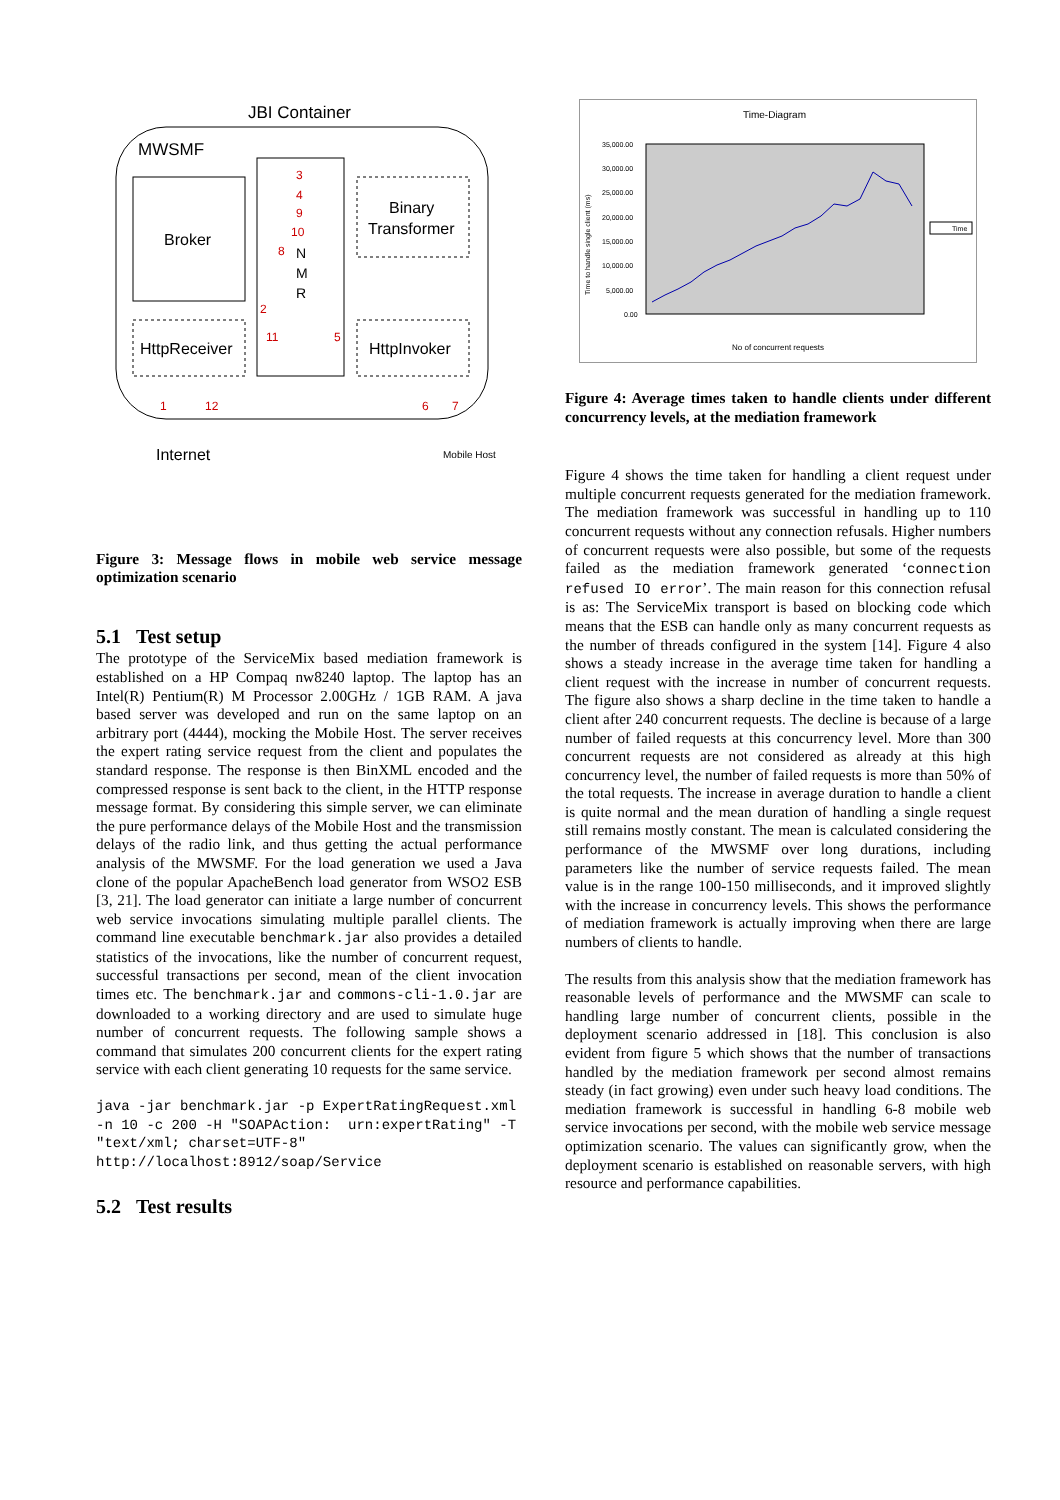JBI Container
MWSMF
Broker
Binary
Transformer
HttpReceiver
HttpInvoker
3
4
9
10
8
2
11
5
1
12
6
7
N
M
R
Internet
Mobile Host
Figure 3: Message flows in mobile web service message optimization scenario
5.1 Test setup
The prototype of the ServiceMix based mediation framework is established on a HP Compaq nw8240 laptop. The laptop has an Intel(R) Pentium(R) M Processor 2.00GHz / 1GB RAM. A java based server was developed and run on the same laptop on an arbitrary port (4444), mocking the Mobile Host. The server receives the expert rating service request from the client and populates the standard response. The response is then BinXML encoded and the compressed response is sent back to the client, in the HTTP response message format. By considering this simple server, we can eliminate the pure performance delays of the Mobile Host and the transmission delays of the radio link, and thus getting the actual performance analysis of the MWSMF. For the load generation we used a Java clone of the popular ApacheBench load generator from WSO2 ESB [3, 21]. The load generator can initiate a large number of concurrent web service invocations simulating multiple parallel clients. The command line executable benchmark.jar also provides a detailed statistics of the invocations, like the number of concurrent request, successful transactions per second, mean of the client invocation times etc. The benchmark.jar and commons-cli-1.0.jar are downloaded to a working directory and are used to simulate huge number of concurrent requests. The following sample shows a command that simulates 200 concurrent clients for the expert rating service with each client generating 10 requests for the same service.
java -jar benchmark.jar -p ExpertRatingRequest.xml -n 10 -c 200 -H "SOAPAction:  urn:expertRating" -T "text/xml; charset=UTF-8" http://localhost:8912/soap/Service
5.2 Test results
Time-Diagram
35,000.00
30,000.00
25,000.00
20,000.00
15,000.00
10,000.00
5,000.00
0.00
Time to handle single client (ms)
No of concurrent requests
Time
Figure 4: Average times taken to handle clients under different concurrency levels, at the mediation framework
Figure 4 shows the time taken for handling a client request under multiple concurrent requests generated for the mediation framework. The mediation framework was successful in handling up to 110 concurrent requests without any connection refusals. Higher numbers of concurrent requests were also possible, but some of the requests failed as the mediation framework generated ‘connection refused IO error’. The main reason for this connection refusal is as: The ServiceMix transport is based on blocking code which means that the ESB can handle only as many concurrent requests as the number of threads configured in the system [14]. Figure 4 also shows a steady increase in the average time taken for handling a client request with the increase in number of concurrent requests. The figure also shows a sharp decline in the time taken to handle a client after 240 concurrent requests. The decline is because of a large number of failed requests at this concurrency level. More than 300 concurrent requests are not considered as already at this high concurrency level, the number of failed requests is more than 50% of the total requests. The increase in average duration to handle a client is quite normal and the mean duration of handling a single request still remains mostly constant. The mean is calculated considering the performance of the MWSMF over long durations, including parameters like the number of service requests failed. The mean value is in the range 100-150 milliseconds, and it improved slightly with the increase in concurrency levels. This shows the performance of mediation framework is actually improving when there are large numbers of clients to handle.
The results from this analysis show that the mediation framework has reasonable levels of performance and the MWSMF can scale to handling large number of concurrent clients, possible in the deployment scenario addressed in [18]. This conclusion is also evident from figure 5 which shows that the number of transactions handled by the mediation framework per second almost remains steady (in fact growing) even under such heavy load conditions. The mediation framework is successful in handling 6-8 mobile web service invocations per second, with the mobile web service message optimization scenario. The values can significantly grow, when the deployment scenario is established on reasonable servers, with high resource and performance capabilities.